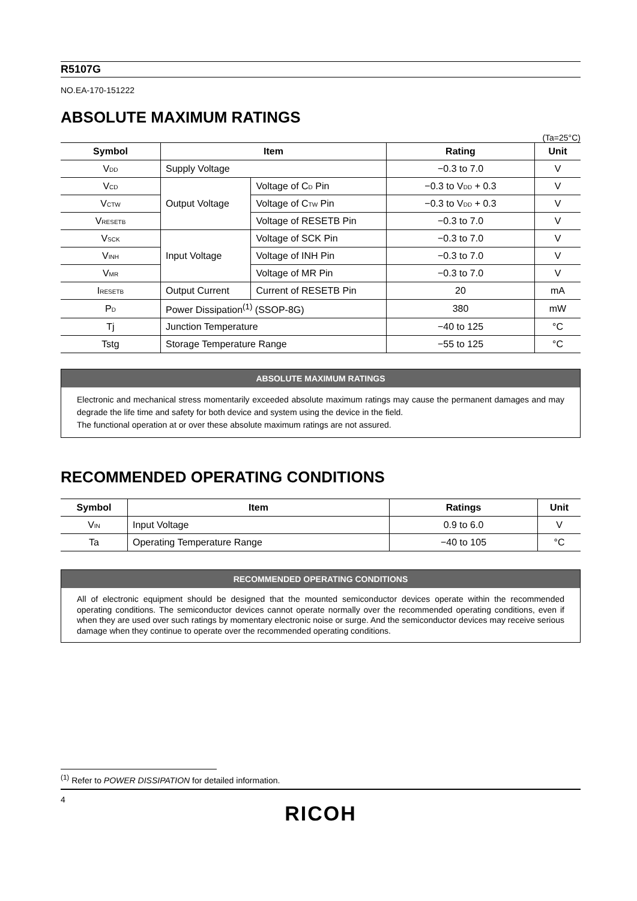R5107G
NO.EA-170-151222
ABSOLUTE MAXIMUM RATINGS
(Ta=25°C)
| Symbol | Item | | Rating | Unit |
| --- | --- | --- | --- | --- |
| V<sub>DD</sub> | Supply Voltage | | −0.3 to 7.0 | V |
| V<sub>CD</sub> | Output Voltage | Voltage of C<sub>D</sub> Pin | −0.3 to V<sub>DD</sub> + 0.3 | V |
| V<sub>CTW</sub> | | Voltage of C<sub>TW</sub> Pin | −0.3 to V<sub>DD</sub> + 0.3 | V |
| V<sub>RESETB</sub> | | Voltage of RESETB Pin | −0.3 to 7.0 | V |
| V<sub>SCK</sub> | Input Voltage | Voltage of SCK Pin | −0.3 to 7.0 | V |
| V<sub>INH</sub> | | Voltage of INH Pin | −0.3 to 7.0 | V |
| V<sub>MR</sub> | | Voltage of MR Pin | −0.3 to 7.0 | V |
| I<sub>RESETB</sub> | Output Current | Current of RESETB Pin | 20 | mA |
| P<sub>D</sub> | Power Dissipation<sup>(1)</sup> (SSOP-8G) | | 380 | mW |
| Tj | Junction Temperature | | −40 to 125 | °C |
| Tstg | Storage Temperature Range | | −55 to 125 | °C |
ABSOLUTE MAXIMUM RATINGS
Electronic and mechanical stress momentarily exceeded absolute maximum ratings may cause the permanent damages and may degrade the life time and safety for both device and system using the device in the field.
The functional operation at or over these absolute maximum ratings are not assured.
RECOMMENDED OPERATING CONDITIONS
| Symbol | Item | Ratings | Unit |
| --- | --- | --- | --- |
| V<sub>IN</sub> | Input Voltage | 0.9 to 6.0 | V |
| Ta | Operating Temperature Range | −40 to 105 | °C |
RECOMMENDED OPERATING CONDITIONS
All of electronic equipment should be designed that the mounted semiconductor devices operate within the recommended operating conditions. The semiconductor devices cannot operate normally over the recommended operating conditions, even if when they are used over such ratings by momentary electronic noise or surge. And the semiconductor devices may receive serious damage when they continue to operate over the recommended operating conditions.
<sup>(1)</sup> Refer to POWER DISSIPATION for detailed information.
4
RICOH